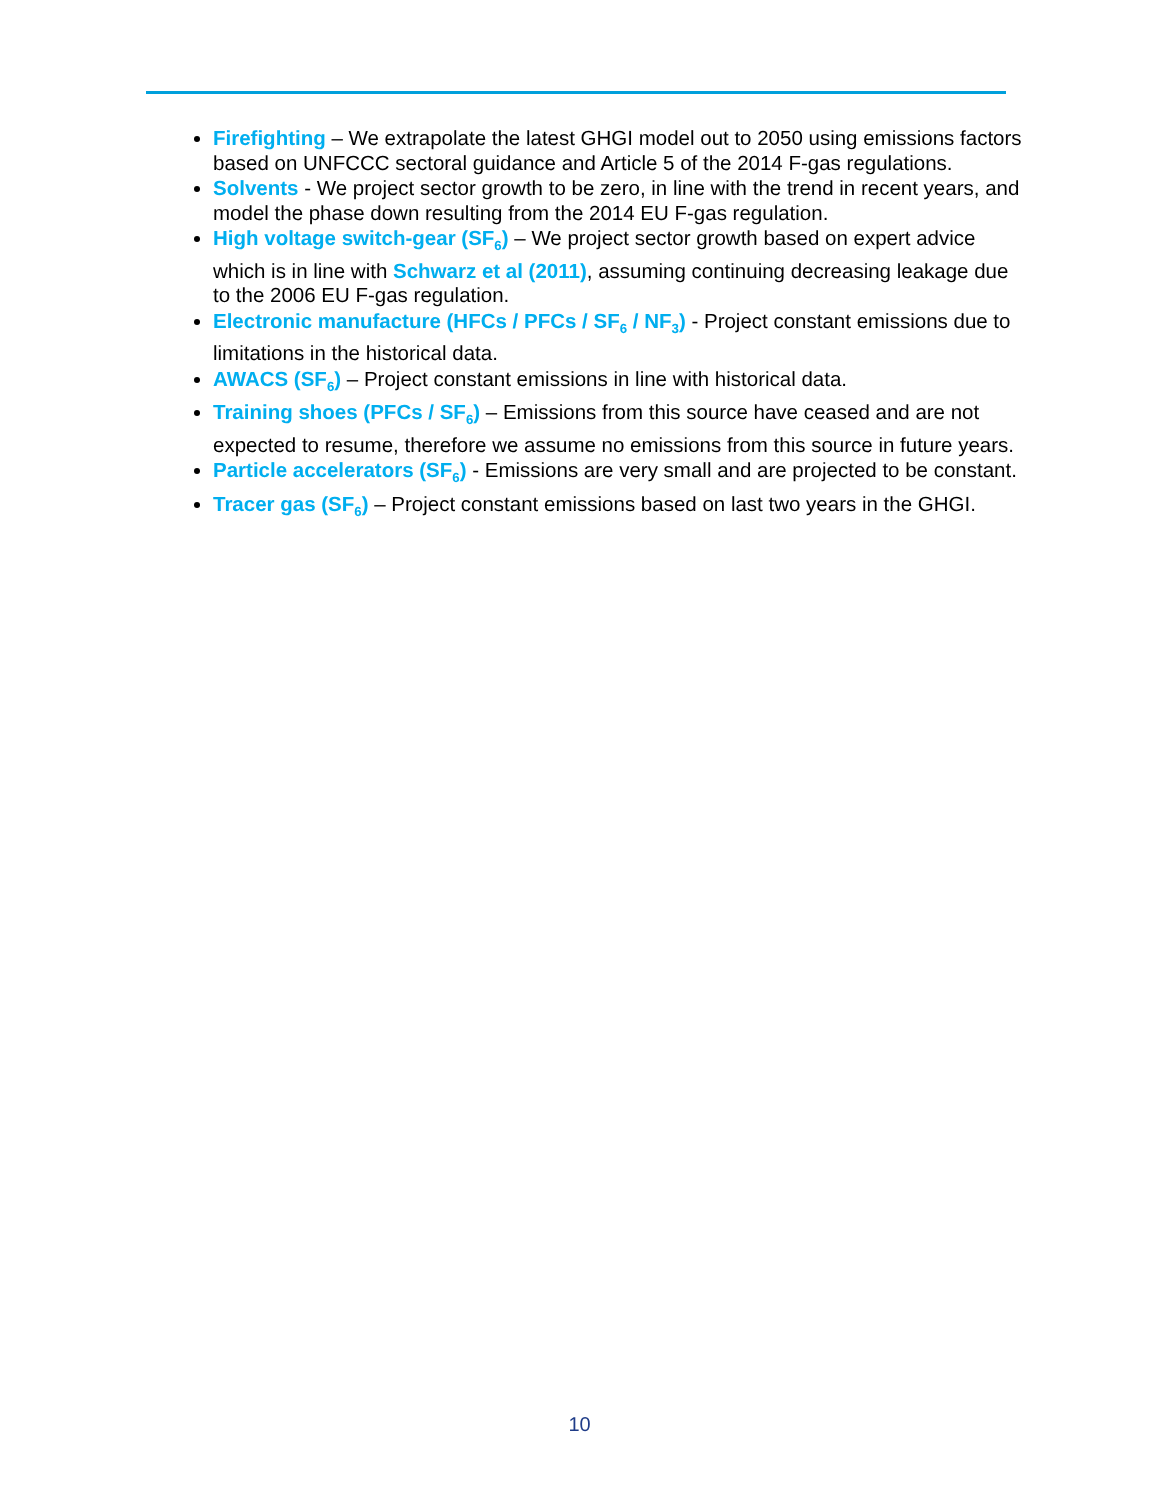Firefighting – We extrapolate the latest GHGI model out to 2050 using emissions factors based on UNFCCC sectoral guidance and Article 5 of the 2014 F-gas regulations.
Solvents - We project sector growth to be zero, in line with the trend in recent years, and model the phase down resulting from the 2014 EU F-gas regulation.
High voltage switch-gear (SF<sub>6</sub>) – We project sector growth based on expert advice which is in line with Schwarz et al (2011), assuming continuing decreasing leakage due to the 2006 EU F-gas regulation.
Electronic manufacture (HFCs / PFCs / SF<sub>6</sub> / NF<sub>3</sub>) - Project constant emissions due to limitations in the historical data.
AWACS (SF<sub>6</sub>) – Project constant emissions in line with historical data.
Training shoes (PFCs / SF<sub>6</sub>) – Emissions from this source have ceased and are not expected to resume, therefore we assume no emissions from this source in future years.
Particle accelerators (SF<sub>6</sub>) - Emissions are very small and are projected to be constant.
Tracer gas (SF<sub>6</sub>) – Project constant emissions based on last two years in the GHGI.
10